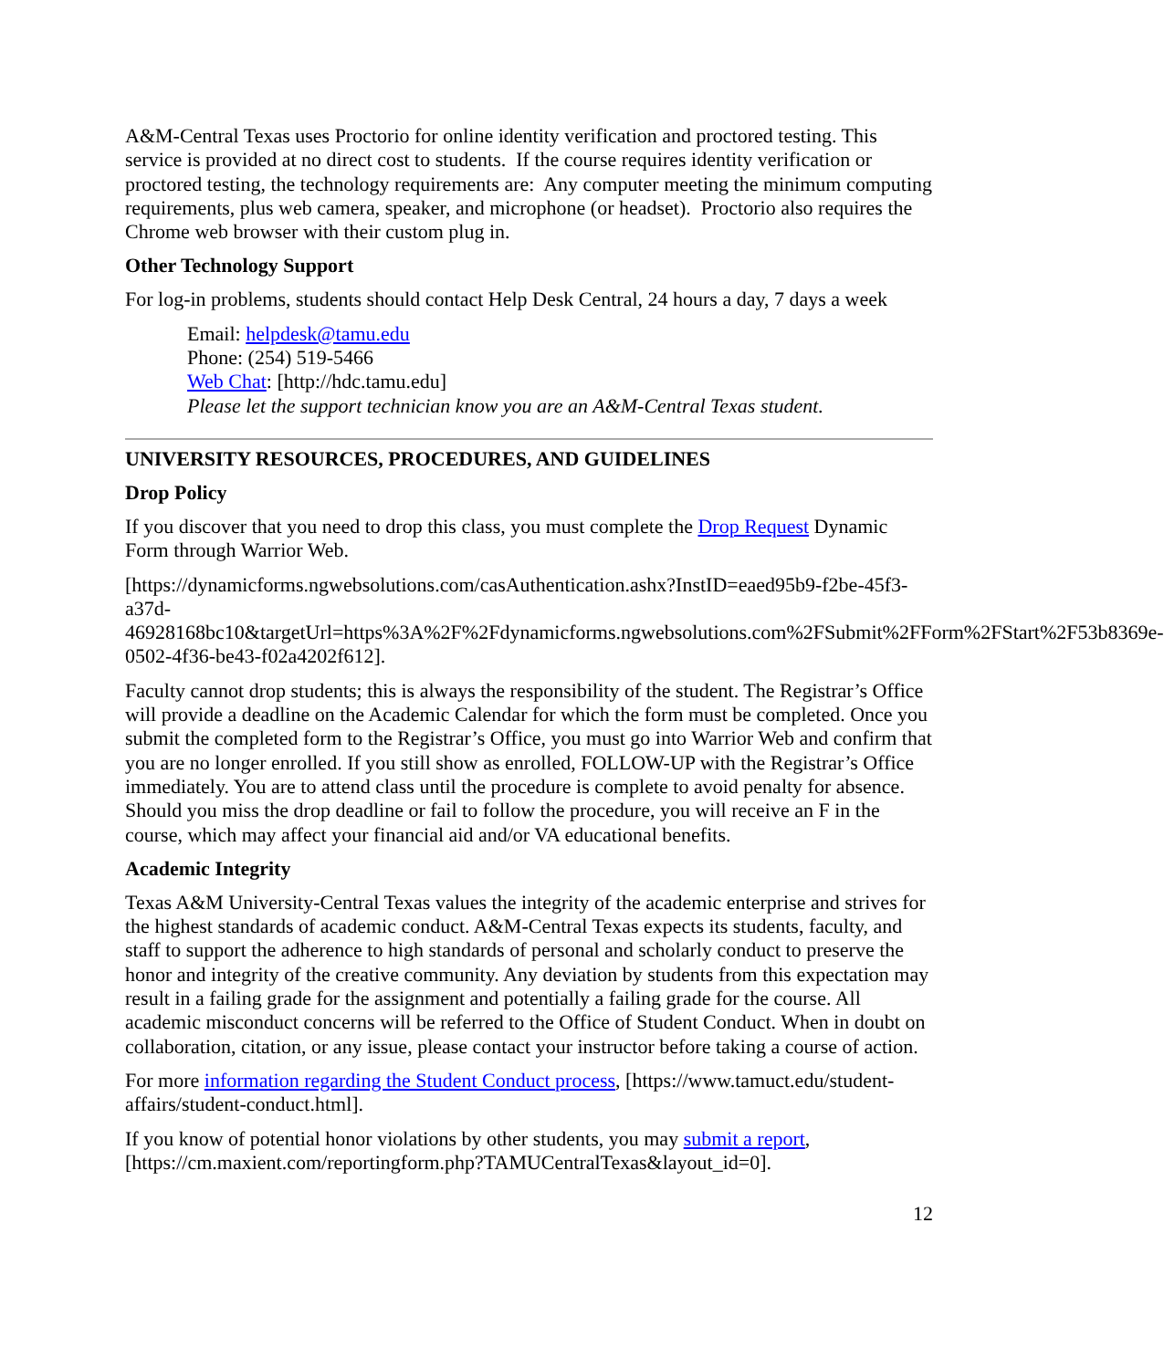A&M-Central Texas uses Proctorio for online identity verification and proctored testing. This service is provided at no direct cost to students. If the course requires identity verification or proctored testing, the technology requirements are: Any computer meeting the minimum computing requirements, plus web camera, speaker, and microphone (or headset). Proctorio also requires the Chrome web browser with their custom plug in.
Other Technology Support
For log-in problems, students should contact Help Desk Central, 24 hours a day, 7 days a week
Email: helpdesk@tamu.edu
Phone: (254) 519-5466
Web Chat: [http://hdc.tamu.edu]
Please let the support technician know you are an A&M-Central Texas student.
UNIVERSITY RESOURCES, PROCEDURES, AND GUIDELINES
Drop Policy
If you discover that you need to drop this class, you must complete the Drop Request Dynamic Form through Warrior Web.
[https://dynamicforms.ngwebsolutions.com/casAuthentication.ashx?InstID=eaed95b9-f2be-45f3-a37d-
46928168bc10&targetUrl=https%3A%2F%2Fdynamicforms.ngwebsolutions.com%2FSubmit%2FForm%2FStart%2F53b8369e-0502-4f36-be43-f02a4202f612].
Faculty cannot drop students; this is always the responsibility of the student. The Registrar’s Office will provide a deadline on the Academic Calendar for which the form must be completed. Once you submit the completed form to the Registrar’s Office, you must go into Warrior Web and confirm that you are no longer enrolled. If you still show as enrolled, FOLLOW-UP with the Registrar’s Office immediately. You are to attend class until the procedure is complete to avoid penalty for absence. Should you miss the drop deadline or fail to follow the procedure, you will receive an F in the course, which may affect your financial aid and/or VA educational benefits.
Academic Integrity
Texas A&M University-Central Texas values the integrity of the academic enterprise and strives for the highest standards of academic conduct. A&M-Central Texas expects its students, faculty, and staff to support the adherence to high standards of personal and scholarly conduct to preserve the honor and integrity of the creative community. Any deviation by students from this expectation may result in a failing grade for the assignment and potentially a failing grade for the course. All academic misconduct concerns will be referred to the Office of Student Conduct. When in doubt on collaboration, citation, or any issue, please contact your instructor before taking a course of action.
For more information regarding the Student Conduct process, [https://www.tamuct.edu/student-affairs/student-conduct.html].
If you know of potential honor violations by other students, you may submit a report, [https://cm.maxient.com/reportingform.php?TAMUCentralTexas&layout_id=0].
12